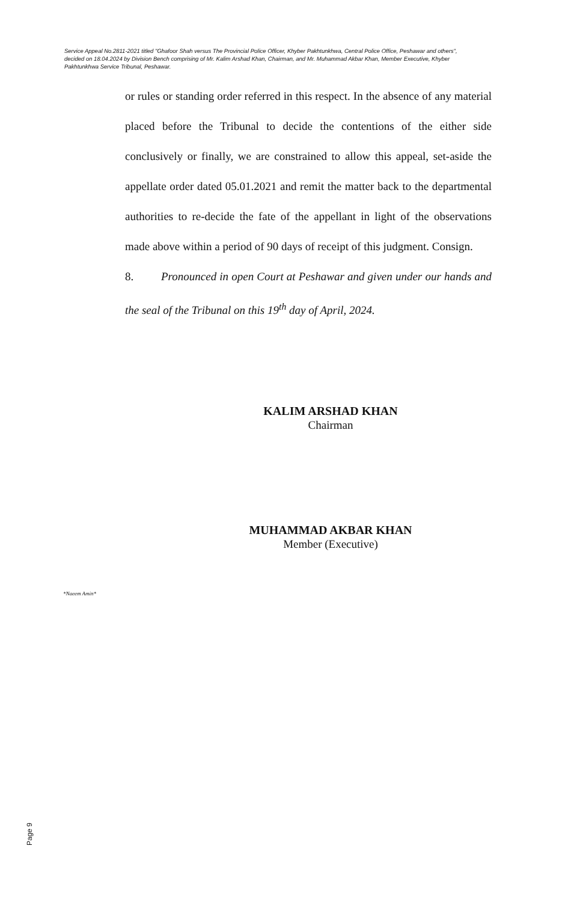Service Appeal No.2811-2021 titled "Ghafoor Shah versus The Provincial Police Officer, Khyber Pakhtunkhwa, Central Police Office, Peshawar and others", decided on 18.04.2024 by Division Bench comprising of Mr. Kalim Arshad Khan, Chairman, and Mr. Muhammad Akbar Khan, Member Executive, Khyber Pakhtunkhwa Service Tribunal, Peshawar.
or rules or standing order referred in this respect. In the absence of any material placed before the Tribunal to decide the contentions of the either side conclusively or finally, we are constrained to allow this appeal, set-aside the appellate order dated 05.01.2021 and remit the matter back to the departmental authorities to re-decide the fate of the appellant in light of the observations made above within a period of 90 days of receipt of this judgment. Consign.
8. Pronounced in open Court at Peshawar and given under our hands and the seal of the Tribunal on this 19<sup>th</sup> day of April, 2024.
KALIM ARSHAD KHAN
Chairman
MUHAMMAD AKBAR KHAN
Member (Executive)
*Naeem Amin*
Page 9